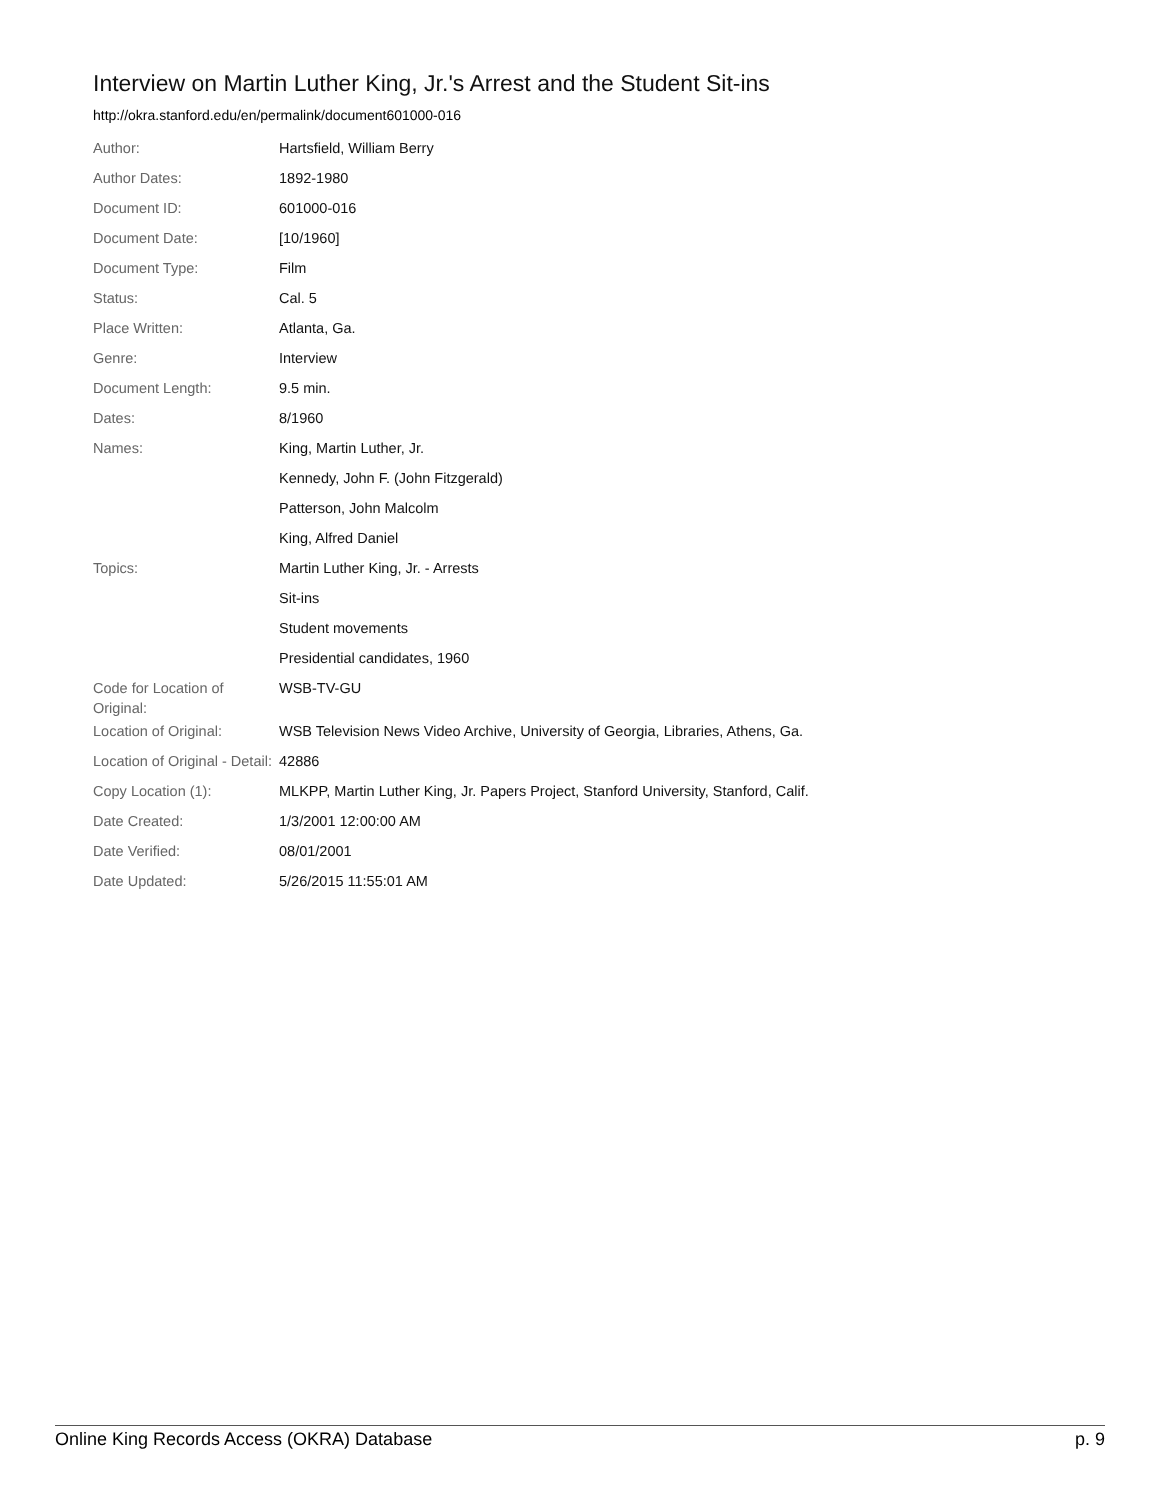Interview on Martin Luther King, Jr.'s Arrest and the Student Sit-ins
http://okra.stanford.edu/en/permalink/document601000-016
| Author: | Hartsfield, William Berry |
| Author Dates: | 1892-1980 |
| Document ID: | 601000-016 |
| Document Date: | [10/1960] |
| Document Type: | Film |
| Status: | Cal. 5 |
| Place Written: | Atlanta, Ga. |
| Genre: | Interview |
| Document Length: | 9.5 min. |
| Dates: | 8/1960 |
| Names: | King, Martin Luther, Jr. |
| | Kennedy, John F. (John Fitzgerald) |
| | Patterson, John Malcolm |
| | King, Alfred Daniel |
| Topics: | Martin Luther King, Jr. - Arrests |
| | Sit-ins |
| | Student movements |
| | Presidential candidates, 1960 |
| Code for Location of Original: | WSB-TV-GU |
| Location of Original: | WSB Television News Video Archive, University of Georgia, Libraries, Athens, Ga. |
| Location of Original - Detail: | 42886 |
| Copy Location (1): | MLKPP, Martin Luther King, Jr. Papers Project, Stanford University, Stanford, Calif. |
| Date Created: | 1/3/2001 12:00:00 AM |
| Date Verified: | 08/01/2001 |
| Date Updated: | 5/26/2015 11:55:01 AM |
Online King Records Access (OKRA) Database p. 9